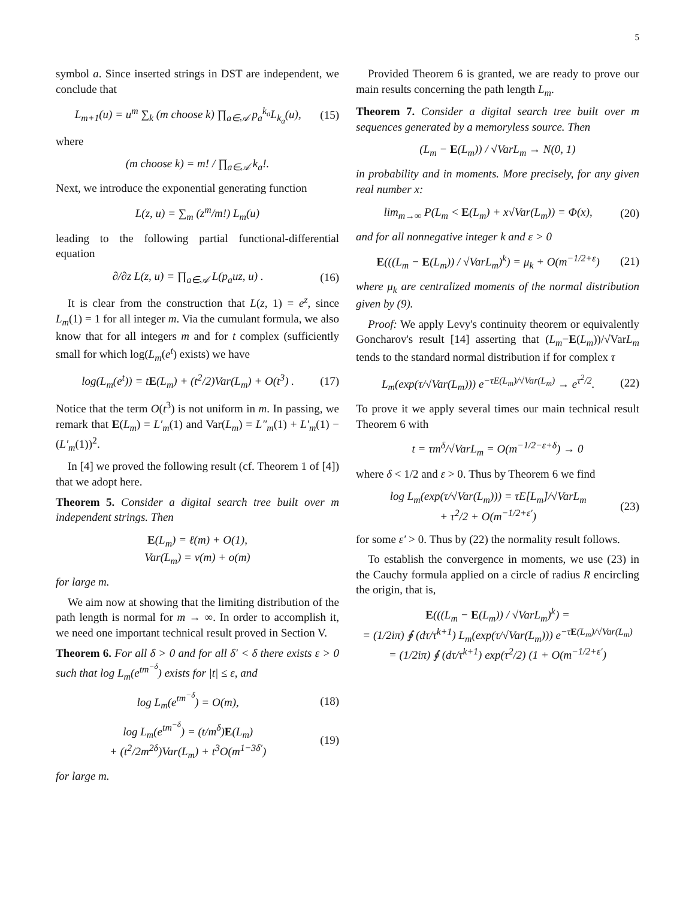5
symbol a. Since inserted strings in DST are independent, we conclude that
L<sub>m+1</sub>(u) = u<sup>m</sup> ∑<sub>k</sub> (m choose k) ∏<sub>a∈𝒜</sub> p<sub>a</sub><sup>k<sub>a</sub></sup>L<sub>k<sub>a</sub></sub>(u), (15)
where
(m choose k) = m! / ∏<sub>a∈𝒜</sub> k<sub>a</sub>!.
Next, we introduce the exponential generating function
L(z, u) = ∑<sub>m</sub> (z<sup>m</sup>/m!) L<sub>m</sub>(u)
leading to the following partial functional-differential equation
∂/∂z L(z, u) = ∏<sub>a∈𝒜</sub> L(p<sub>a</sub>uz, u) . (16)
It is clear from the construction that L(z, 1) = e<sup>z</sup>, since L<sub>m</sub>(1) = 1 for all integer m. Via the cumulant formula, we also know that for all integers m and for t complex (sufficiently small for which log(L<sub>m</sub>(e<sup>t</sup>) exists) we have
log(L<sub>m</sub>(e<sup>t</sup>)) = tE(L<sub>m</sub>) + (t<sup>2</sup>/2)Var(L<sub>m</sub>) + O(t<sup>3</sup>) . (17)
Notice that the term O(t<sup>3</sup>) is not uniform in m. In passing, we remark that E(L<sub>m</sub>) = L′<sub>m</sub>(1) and Var(L<sub>m</sub>) = L″<sub>m</sub>(1) + L′<sub>m</sub>(1) − (L′<sub>m</sub>(1))<sup>2</sup>.
In [4] we proved the following result (cf. Theorem 1 of [4]) that we adopt here.
Theorem 5. Consider a digital search tree built over m independent strings. Then
E(L<sub>m</sub>) = ℓ(m) + O(1),
Var(L<sub>m</sub>) = v(m) + o(m)
for large m.
We aim now at showing that the limiting distribution of the path length is normal for m → ∞. In order to accomplish it, we need one important technical result proved in Section V.
Theorem 6. For all δ > 0 and for all δ′ < δ there exists ε > 0 such that log L<sub>m</sub>(e<sup>tm<sup>−δ</sup></sup>) exists for |t| ≤ ε, and
log L<sub>m</sub>(e<sup>tm<sup>−δ</sup></sup>) = O(m), (18)
log L<sub>m</sub>(e<sup>tm<sup>−δ</sup></sup>) = (t/m<sup>δ</sup>)E(L<sub>m</sub>)
+ (t<sup>2</sup>/2m<sup>2δ</sup>)Var(L<sub>m</sub>) + t<sup>3</sup>O(m<sup>1−3δ′</sup>) (19)
for large m.
Provided Theorem 6 is granted, we are ready to prove our main results concerning the path length L<sub>m</sub>.
Theorem 7. Consider a digital search tree built over m sequences generated by a memoryless source. Then
(L<sub>m</sub> − E(L<sub>m</sub>)) / √VarL<sub>m</sub> → N(0, 1)
in probability and in moments. More precisely, for any given real number x:
lim<sub>m→∞</sub> P(L<sub>m</sub> < E(L<sub>m</sub>) + x√Var(L<sub>m</sub>)) = Φ(x), (20)
and for all nonnegative integer k and ε > 0
E(((L<sub>m</sub> − E(L<sub>m</sub>)) / √VarL<sub>m</sub>)<sup>k</sup>) = μ<sub>k</sub> + O(m<sup>−1/2+ε</sup>) (21)
where μ<sub>k</sub> are centralized moments of the normal distribution given by (9).
Proof: We apply Levy's continuity theorem or equivalently Goncharov's result [14] asserting that (L<sub>m</sub>−E(L<sub>m</sub>))/√VarL<sub>m</sub> tends to the standard normal distribution if for complex τ
L<sub>m</sub>(exp(τ/√Var(L<sub>m</sub>))) e<sup>−τE(L<sub>m</sub>)/√Var(L<sub>m</sub>)</sup> → e<sup>τ<sup>2</sup>/2</sup>. (22)
To prove it we apply several times our main technical result Theorem 6 with
t = τm<sup>δ</sup>/√VarL<sub>m</sub> = O(m<sup>−1/2−ε+δ</sup>) → 0
where δ < 1/2 and ε > 0. Thus by Theorem 6 we find
log L<sub>m</sub>(exp(τ/√Var(L<sub>m</sub>))) = τE[L<sub>m</sub>]/√VarL<sub>m</sub>
+ τ<sup>2</sup>/2 + O(m<sup>−1/2+ε′</sup>) (23)
for some ε′ > 0. Thus by (22) the normality result follows.
To establish the convergence in moments, we use (23) in the Cauchy formula applied on a circle of radius R encircling the origin, that is,
E(((L<sub>m</sub> − E(L<sub>m</sub>)) / √VarL<sub>m</sub>)<sup>k</sup>) =
= (1/2iπ) ∮ (dτ/τ<sup>k+1</sup>) L<sub>m</sub>(exp(τ/√Var(L<sub>m</sub>))) e<sup>−τE(L<sub>m</sub>)/√Var(L<sub>m</sub>)</sup>
= (1/2iπ) ∮ (dτ/τ<sup>k+1</sup>) exp(τ<sup>2</sup>/2) (1 + O(m<sup>−1/2+ε′</sup>)